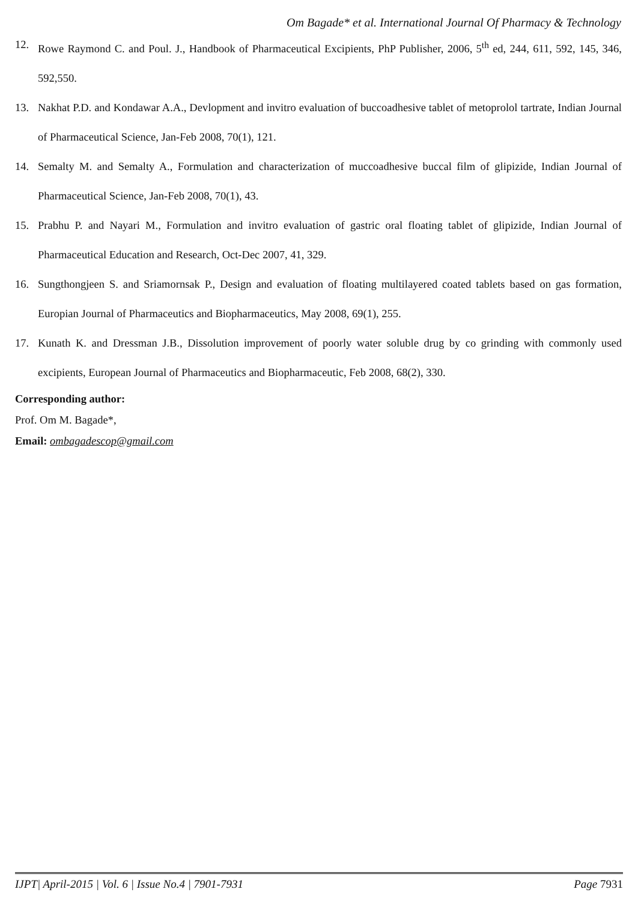Om Bagade* et al. International Journal Of Pharmacy & Technology
12. Rowe Raymond C. and Poul. J., Handbook of Pharmaceutical Excipients, PhP Publisher, 2006, 5<sup>th</sup> ed, 244, 611, 592, 145, 346, 592,550.
13. Nakhat P.D. and Kondawar A.A., Devlopment and invitro evaluation of buccoadhesive tablet of metoprolol tartrate, Indian Journal of Pharmaceutical Science, Jan-Feb 2008, 70(1), 121.
14. Semalty M. and Semalty A., Formulation and characterization of muccoadhesive buccal film of glipizide, Indian Journal of Pharmaceutical Science, Jan-Feb 2008, 70(1), 43.
15. Prabhu P. and Nayari M., Formulation and invitro evaluation of gastric oral floating tablet of glipizide, Indian Journal of Pharmaceutical Education and Research, Oct-Dec 2007, 41, 329.
16. Sungthongjeen S. and Sriamornsak P., Design and evaluation of floating multilayered coated tablets based on gas formation, Europian Journal of Pharmaceutics and Biopharmaceutics, May 2008, 69(1), 255.
17. Kunath K. and Dressman J.B., Dissolution improvement of poorly water soluble drug by co grinding with commonly used excipients, European Journal of Pharmaceutics and Biopharmaceutic, Feb 2008, 68(2), 330.
Corresponding author:
Prof. Om M. Bagade*,
Email: ombagadescop@gmail.com
IJPT| April-2015 | Vol. 6 | Issue No.4 | 7901-7931 Page 7931